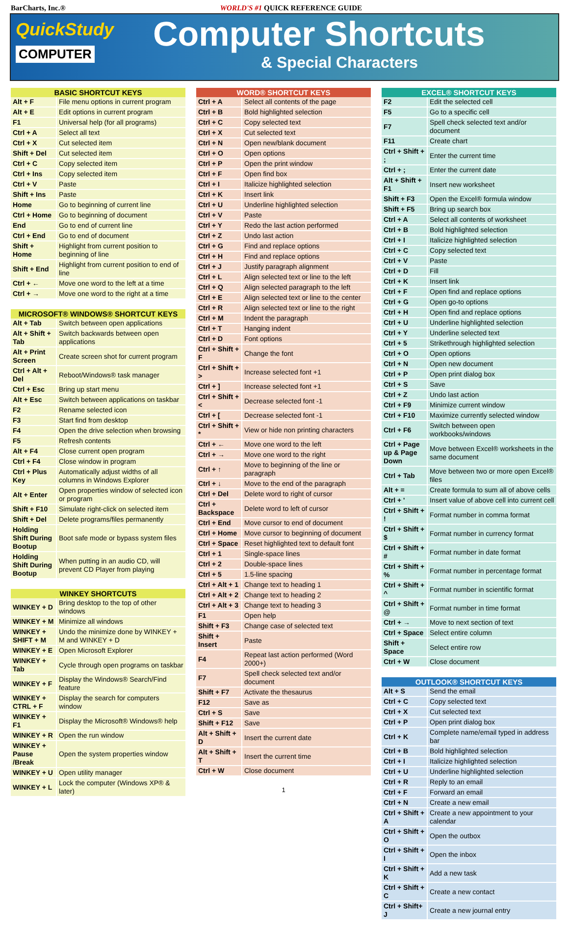BarCharts, Inc.® WORLD'S #1 QUICK REFERENCE GUIDE
QuickStudy
COMPUTER
Computer Shortcuts
& Special Characters
| BASIC SHORTCUT KEYS | |
| --- | --- |
| Alt + F | File menu options in current program |
| Alt + E | Edit options in current program |
| F1 | Universal help (for all programs) |
| Ctrl + A | Select all text |
| Ctrl + X | Cut selected item |
| Shift + Del | Cut selected item |
| Ctrl + C | Copy selected item |
| Ctrl + Ins | Copy selected item |
| Ctrl + V | Paste |
| Shift + Ins | Paste |
| Home | Go to beginning of current line |
| Ctrl + Home | Go to beginning of document |
| End | Go to end of current line |
| Ctrl + End | Go to end of document |
| Shift + Home | Highlight from current position to beginning of line |
| Shift + End | Highlight from current position to end of line |
| Ctrl + ← | Move one word to the left at a time |
| Ctrl + → | Move one word to the right at a time |
| MICROSOFT® WINDOWS® SHORTCUT KEYS | |
| --- | --- |
| Alt + Tab | Switch between open applications |
| Alt + Shift + Tab | Switch backwards between open applications |
| Alt + Print Screen | Create screen shot for current program |
| Ctrl + Alt + Del | Reboot/Windows® task manager |
| Ctrl + Esc | Bring up start menu |
| Alt + Esc | Switch between applications on taskbar |
| F2 | Rename selected icon |
| F3 | Start find from desktop |
| F4 | Open the drive selection when browsing |
| F5 | Refresh contents |
| Alt + F4 | Close current open program |
| Ctrl + F4 | Close window in program |
| Ctrl + Plus Key | Automatically adjust widths of all columns in Windows Explorer |
| Alt + Enter | Open properties window of selected icon or program |
| Shift + F10 | Simulate right-click on selected item |
| Shift + Del | Delete programs/files permanently |
| Holding Shift During Bootup | Boot safe mode or bypass system files |
| Holding Shift During Bootup | When putting in an audio CD, will prevent CD Player from playing |
| WINKEY SHORTCUTS | |
| --- | --- |
| WINKEY + D | Bring desktop to the top of other windows |
| WINKEY + M | Minimize all windows |
| WINKEY + SHIFT + M | Undo the minimize done by WINKEY + M and WINKEY + D |
| WINKEY + E | Open Microsoft Explorer |
| WINKEY + Tab | Cycle through open programs on taskbar |
| WINKEY + F | Display the Windows® Search/Find feature |
| WINKEY + CTRL + F | Display the search for computers window |
| WINKEY + F1 | Display the Microsoft® Windows® help |
| WINKEY + R | Open the run window |
| WINKEY + Pause /Break | Open the system properties window |
| WINKEY + U | Open utility manager |
| WINKEY + L | Lock the computer (Windows XP® & later) |
| WORD® SHORTCUT KEYS | |
| --- | --- |
| Ctrl + A | Select all contents of the page |
| Ctrl + B | Bold highlighted selection |
| Ctrl + C | Copy selected text |
| Ctrl + X | Cut selected text |
| Ctrl + N | Open new/blank document |
| Ctrl + O | Open options |
| Ctrl + P | Open the print window |
| Ctrl + F | Open find box |
| Ctrl + I | Italicize highlighted selection |
| Ctrl + K | Insert link |
| Ctrl + U | Underline highlighted selection |
| Ctrl + V | Paste |
| Ctrl + Y | Redo the last action performed |
| Ctrl + Z | Undo last action |
| Ctrl + G | Find and replace options |
| Ctrl + H | Find and replace options |
| Ctrl + J | Justify paragraph alignment |
| Ctrl + L | Align selected text or line to the left |
| Ctrl + Q | Align selected paragraph to the left |
| Ctrl + E | Align selected text or line to the center |
| Ctrl + R | Align selected text or line to the right |
| Ctrl + M | Indent the paragraph |
| Ctrl + T | Hanging indent |
| Ctrl + D | Font options |
| Ctrl + Shift + F | Change the font |
| Ctrl + Shift + > | Increase selected font +1 |
| Ctrl + ] | Increase selected font +1 |
| Ctrl + Shift + < | Decrease selected font -1 |
| Ctrl + [ | Decrease selected font -1 |
| Ctrl + Shift + * | View or hide non printing characters |
| Ctrl + ← | Move one word to the left |
| Ctrl + → | Move one word to the right |
| Ctrl + ↑ | Move to beginning of the line or paragraph |
| Ctrl + ↓ | Move to the end of the paragraph |
| Ctrl + Del | Delete word to right of cursor |
| Ctrl + Backspace | Delete word to left of cursor |
| Ctrl + End | Move cursor to end of document |
| Ctrl + Home | Move cursor to beginning of document |
| Ctrl + Space | Reset highlighted text to default font |
| Ctrl + 1 | Single-space lines |
| Ctrl + 2 | Double-space lines |
| Ctrl + 5 | 1.5-line spacing |
| Ctrl + Alt + 1 | Change text to heading 1 |
| Ctrl + Alt + 2 | Change text to heading 2 |
| Ctrl + Alt + 3 | Change text to heading 3 |
| F1 | Open help |
| Shift + F3 | Change case of selected text |
| Shift + Insert | Paste |
| F4 | Repeat last action performed (Word 2000+) |
| F7 | Spell check selected text and/or document |
| Shift + F7 | Activate the thesaurus |
| F12 | Save as |
| Ctrl + S | Save |
| Shift + F12 | Save |
| Alt + Shift + D | Insert the current date |
| Alt + Shift + T | Insert the current time |
| Ctrl + W | Close document |
1
| EXCEL® SHORTCUT KEYS | |
| --- | --- |
| F2 | Edit the selected cell |
| F5 | Go to a specific cell |
| F7 | Spell check selected text and/or document |
| F11 | Create chart |
| Ctrl + Shift + ; | Enter the current time |
| Ctrl + ; | Enter the current date |
| Alt + Shift + F1 | Insert new worksheet |
| Shift + F3 | Open the Excel® formula window |
| Shift + F5 | Bring up search box |
| Ctrl + A | Select all contents of worksheet |
| Ctrl + B | Bold highlighted selection |
| Ctrl + I | Italicize highlighted selection |
| Ctrl + C | Copy selected text |
| Ctrl + V | Paste |
| Ctrl + D | Fill |
| Ctrl + K | Insert link |
| Ctrl + F | Open find and replace options |
| Ctrl + G | Open go-to options |
| Ctrl + H | Open find and replace options |
| Ctrl + U | Underline highlighted selection |
| Ctrl + Y | Underline selected text |
| Ctrl + 5 | Strikethrough highlighted selection |
| Ctrl + O | Open options |
| Ctrl + N | Open new document |
| Ctrl + P | Open print dialog box |
| Ctrl + S | Save |
| Ctrl + Z | Undo last action |
| Ctrl + F9 | Minimize current window |
| Ctrl + F10 | Maximize currently selected window |
| Ctrl + F6 | Switch between open workbooks/windows |
| Ctrl + Page up & Page Down | Move between Excel® worksheets in the same document |
| Ctrl + Tab | Move between two or more open Excel® files |
| Alt + = | Create formula to sum all of above cells |
| Ctrl + ' | Insert value of above cell into current cell |
| Ctrl + Shift + ! | Format number in comma format |
| Ctrl + Shift + $ | Format number in currency format |
| Ctrl + Shift + # | Format number in date format |
| Ctrl + Shift + % | Format number in percentage format |
| Ctrl + Shift + ^ | Format number in scientific format |
| Ctrl + Shift + @ | Format number in time format |
| Ctrl + → | Move to next section of text |
| Ctrl + Space | Select entire column |
| Shift + Space | Select entire row |
| Ctrl + W | Close document |
| OUTLOOK® SHORTCUT KEYS | |
| --- | --- |
| Alt + S | Send the email |
| Ctrl + C | Copy selected text |
| Ctrl + X | Cut selected text |
| Ctrl + P | Open print dialog box |
| Ctrl + K | Complete name/email typed in address bar |
| Ctrl + B | Bold highlighted selection |
| Ctrl + I | Italicize highlighted selection |
| Ctrl + U | Underline highlighted selection |
| Ctrl + R | Reply to an email |
| Ctrl + F | Forward an email |
| Ctrl + N | Create a new email |
| Ctrl + Shift + A | Create a new appointment to your calendar |
| Ctrl + Shift + O | Open the outbox |
| Ctrl + Shift + I | Open the inbox |
| Ctrl + Shift + K | Add a new task |
| Ctrl + Shift + C | Create a new contact |
| Ctrl + Shift+ J | Create a new journal entry |